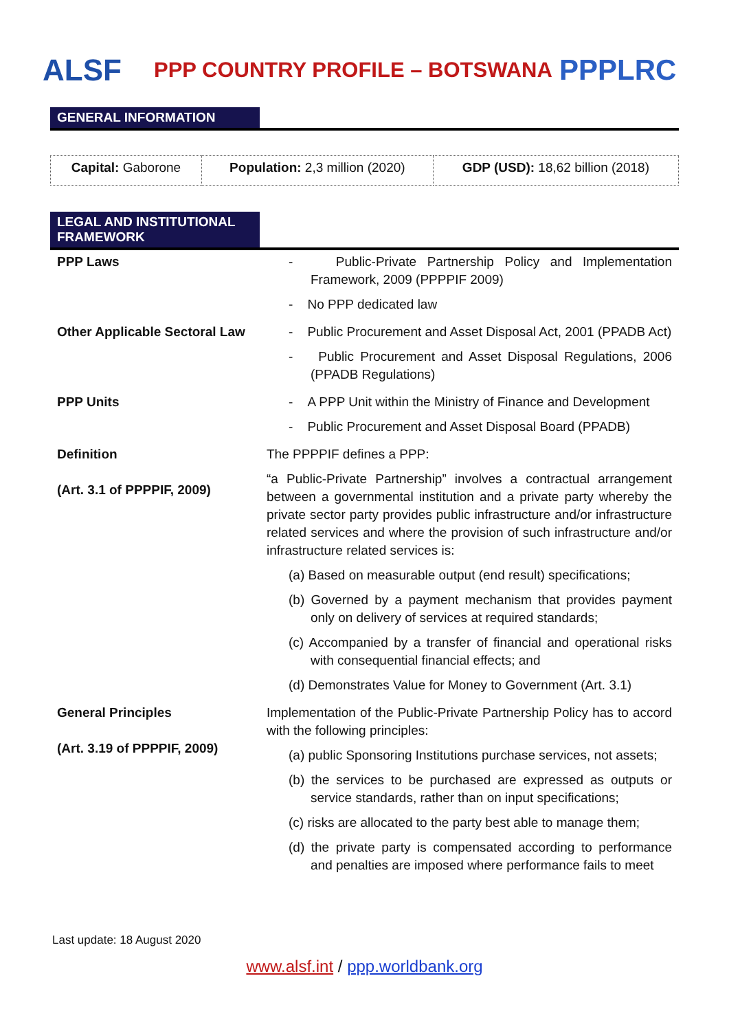ALSF
PPP COUNTRY PROFILE – BOTSWANA
PPPLRC
GENERAL INFORMATION
| Capital: Gaborone | Population: 2,3 million (2020) | GDP (USD): 18,62 billion (2018) |
LEGAL AND INSTITUTIONAL FRAMEWORK
| PPP Laws | - Public-Private Partnership Policy and Implementation Framework, 2009 (PPPPIF 2009) - No PPP dedicated law |
| Other Applicable Sectoral Law | - Public Procurement and Asset Disposal Act, 2001 (PPADB Act) - Public Procurement and Asset Disposal Regulations, 2006 (PPADB Regulations) |
| PPP Units | - A PPP Unit within the Ministry of Finance and Development - Public Procurement and Asset Disposal Board (PPADB) |
| Definition (Art. 3.1 of PPPPIF, 2009) | The PPPPIF defines a PPP: “a Public-Private Partnership” involves a contractual arrangement between a governmental institution and a private party whereby the private sector party provides public infrastructure and/or infrastructure related services and where the provision of such infrastructure and/or infrastructure related services is: (a) Based on measurable output (end result) specifications; (b) Governed by a payment mechanism that provides payment only on delivery of services at required standards; (c) Accompanied by a transfer of financial and operational risks with consequential financial effects; and (d) Demonstrates Value for Money to Government (Art. 3.1) |
| General Principles (Art. 3.19 of PPPPIF, 2009) | Implementation of the Public-Private Partnership Policy has to accord with the following principles: (a) public Sponsoring Institutions purchase services, not assets; (b) the services to be purchased are expressed as outputs or service standards, rather than on input specifications; (c) risks are allocated to the party best able to manage them; (d) the private party is compensated according to performance and penalties are imposed where performance fails to meet |
Last update: 18 August 2020
www.alsf.int / ppp.worldbank.org